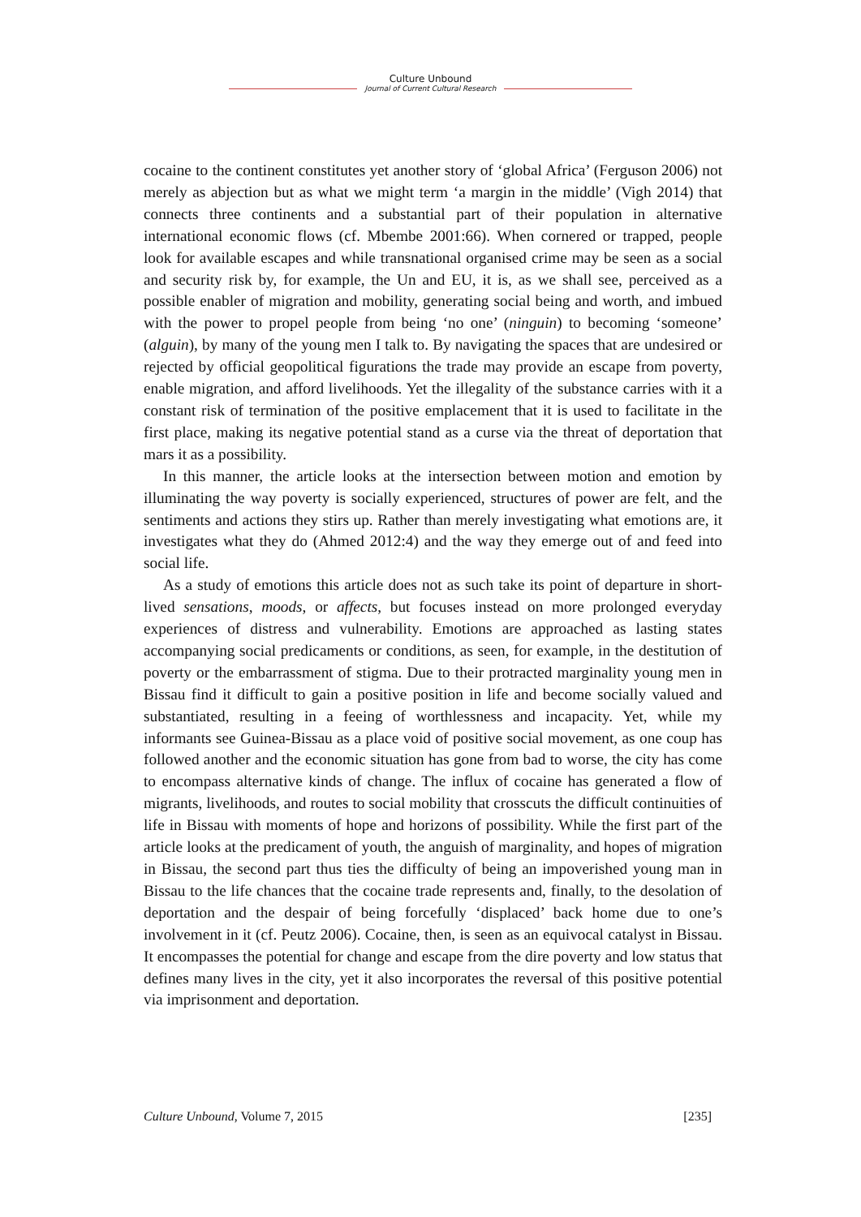Culture Unbound
Journal of Current Cultural Research
cocaine to the continent constitutes yet another story of ‘global Africa’ (Ferguson 2006) not merely as abjection but as what we might term ‘a margin in the middle’ (Vigh 2014) that connects three continents and a substantial part of their population in alternative international economic flows (cf. Mbembe 2001:66). When cornered or trapped, people look for available escapes and while transnational organised crime may be seen as a social and security risk by, for example, the Un and EU, it is, as we shall see, perceived as a possible enabler of migration and mobility, generating social being and worth, and imbued with the power to propel people from being ‘no one’ (ninguin) to becoming ‘someone’ (alguin), by many of the young men I talk to. By navigating the spaces that are undesired or rejected by official geopolitical figurations the trade may provide an escape from poverty, enable migration, and afford livelihoods. Yet the illegality of the substance carries with it a constant risk of termination of the positive emplacement that it is used to facilitate in the first place, making its negative potential stand as a curse via the threat of deportation that mars it as a possibility.
In this manner, the article looks at the intersection between motion and emotion by illuminating the way poverty is socially experienced, structures of power are felt, and the sentiments and actions they stirs up. Rather than merely investigating what emotions are, it investigates what they do (Ahmed 2012:4) and the way they emerge out of and feed into social life.
As a study of emotions this article does not as such take its point of departure in short-lived sensations, moods, or affects, but focuses instead on more prolonged everyday experiences of distress and vulnerability. Emotions are approached as lasting states accompanying social predicaments or conditions, as seen, for example, in the destitution of poverty or the embarrassment of stigma. Due to their protracted marginality young men in Bissau find it difficult to gain a positive position in life and become socially valued and substantiated, resulting in a feeing of worthlessness and incapacity. Yet, while my informants see Guinea-Bissau as a place void of positive social movement, as one coup has followed another and the economic situation has gone from bad to worse, the city has come to encompass alternative kinds of change. The influx of cocaine has generated a flow of migrants, livelihoods, and routes to social mobility that crosscuts the difficult continuities of life in Bissau with moments of hope and horizons of possibility. While the first part of the article looks at the predicament of youth, the anguish of marginality, and hopes of migration in Bissau, the second part thus ties the difficulty of being an impoverished young man in Bissau to the life chances that the cocaine trade represents and, finally, to the desolation of deportation and the despair of being forcefully ‘displaced’ back home due to one’s involvement in it (cf. Peutz 2006). Cocaine, then, is seen as an equivocal catalyst in Bissau. It encompasses the potential for change and escape from the dire poverty and low status that defines many lives in the city, yet it also incorporates the reversal of this positive potential via imprisonment and deportation.
Culture Unbound, Volume 7, 2015 [235]